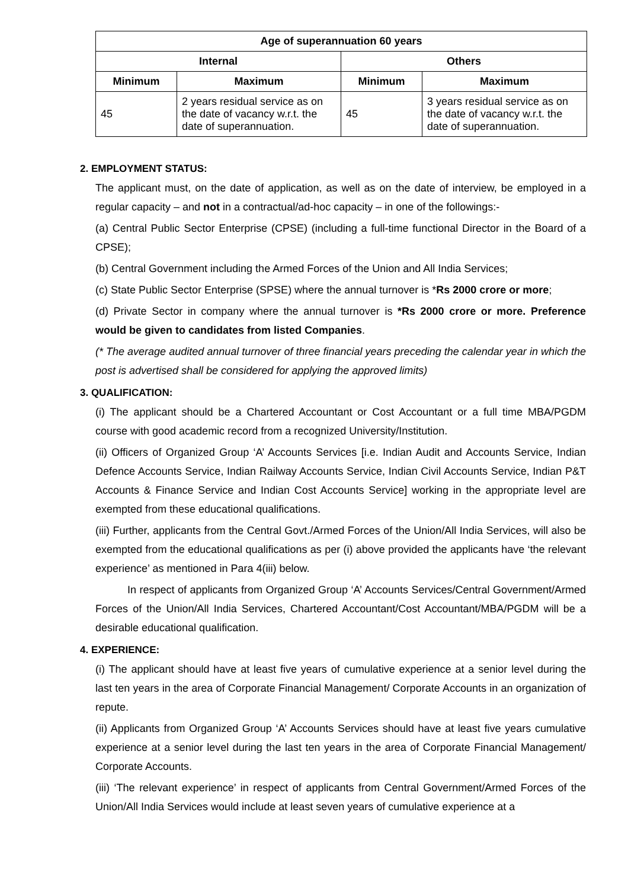| Age of superannuation 60 years | | | |
| --- | --- | --- | --- |
| Internal | | Others | |
| Minimum | Maximum | Minimum | Maximum |
| 45 | 2 years residual service as on the date of vacancy w.r.t. the date of superannuation. | 45 | 3 years residual service as on the date of vacancy w.r.t. the date of superannuation. |
2. EMPLOYMENT STATUS:
The applicant must, on the date of application, as well as on the date of interview, be employed in a regular capacity – and not in a contractual/ad-hoc capacity – in one of the followings:-
(a) Central Public Sector Enterprise (CPSE) (including a full-time functional Director in the Board of a CPSE);
(b) Central Government including the Armed Forces of the Union and All India Services;
(c) State Public Sector Enterprise (SPSE) where the annual turnover is *Rs 2000 crore or more;
(d) Private Sector in company where the annual turnover is *Rs 2000 crore or more. Preference would be given to candidates from listed Companies.
(* The average audited annual turnover of three financial years preceding the calendar year in which the post is advertised shall be considered for applying the approved limits)
3. QUALIFICATION:
(i) The applicant should be a Chartered Accountant or Cost Accountant or a full time MBA/PGDM course with good academic record from a recognized University/Institution.
(ii) Officers of Organized Group ‘A’ Accounts Services [i.e. Indian Audit and Accounts Service, Indian Defence Accounts Service, Indian Railway Accounts Service, Indian Civil Accounts Service, Indian P&T Accounts & Finance Service and Indian Cost Accounts Service] working in the appropriate level are exempted from these educational qualifications.
(iii) Further, applicants from the Central Govt./Armed Forces of the Union/All India Services, will also be exempted from the educational qualifications as per (i) above provided the applicants have ‘the relevant experience’ as mentioned in Para 4(iii) below.
In respect of applicants from Organized Group ‘A’ Accounts Services/Central Government/Armed Forces of the Union/All India Services, Chartered Accountant/Cost Accountant/MBA/PGDM will be a desirable educational qualification.
4. EXPERIENCE:
(i) The applicant should have at least five years of cumulative experience at a senior level during the last ten years in the area of Corporate Financial Management/ Corporate Accounts in an organization of repute.
(ii) Applicants from Organized Group ‘A’ Accounts Services should have at least five years cumulative experience at a senior level during the last ten years in the area of Corporate Financial Management/ Corporate Accounts.
(iii) ‘The relevant experience’ in respect of applicants from Central Government/Armed Forces of the Union/All India Services would include at least seven years of cumulative experience at a